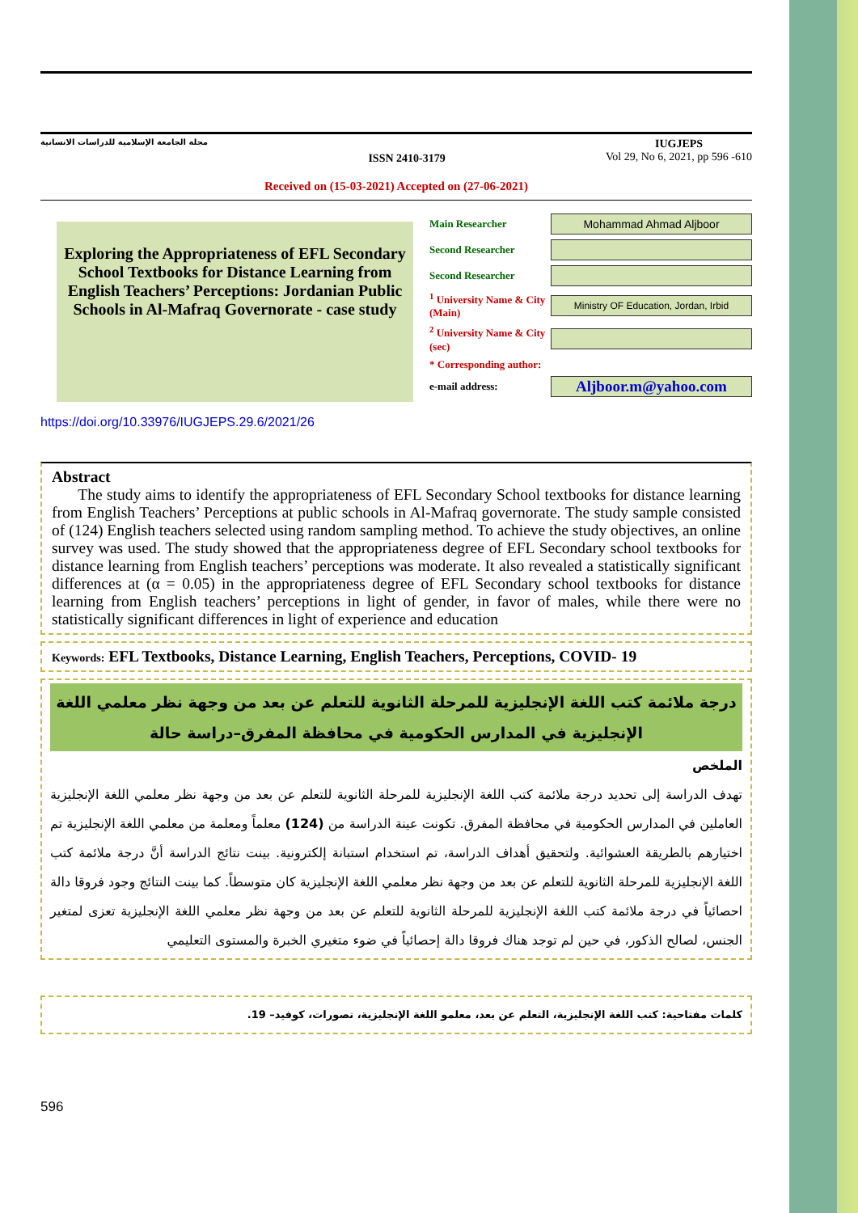مجلة الجامعة الإسلامية للدراسات الانسانية ISSN 2410-3179 IUGJEPS
Vol 29, No 6, 2021, pp 596 -610
Received on (15-03-2021) Accepted on (27-06-2021)
Exploring the Appropriateness of EFL Secondary School Textbooks for Distance Learning from English Teachers’ Perceptions: Jordanian Public Schools in Al-Mafraq Governorate - case study
Main Researcher
Mohammad Ahmad Aljboor
Second Researcher
Second Researcher
<sup>1</sup> University Name & City (Main)
Ministry OF Education, Jordan, Irbid
<sup>2</sup> University Name & City (sec)
* Corresponding author:
e-mail address:
Aljboor.m@yahoo.com
https://doi.org/10.33976/IUGJEPS.29.6/2021/26
Abstract
The study aims to identify the appropriateness of EFL Secondary School textbooks for distance learning from English Teachers’ Perceptions at public schools in Al-Mafraq governorate. The study sample consisted of (124) English teachers selected using random sampling method. To achieve the study objectives, an online survey was used. The study showed that the appropriateness degree of EFL Secondary school textbooks for distance learning from English teachers’ perceptions was moderate. It also revealed a statistically significant differences at (α = 0.05) in the appropriateness degree of EFL Secondary school textbooks for distance learning from English teachers’ perceptions in light of gender, in favor of males, while there were no statistically significant differences in light of experience and education
Keywords: EFL Textbooks, Distance Learning, English Teachers, Perceptions, COVID- 19
درجة ملائمة كتب اللغة الإنجليزية للمرحلة الثانوية للتعلم عن بعد من وجهة نظر معلمي اللغة الإنجليزية في المدارس الحكومية في محافظة المفرق–دراسة حالة
الملخص
تهدف الدراسة إلى تحديد درجة ملائمة كتب اللغة الإنجليزية للمرحلة الثانوية للتعلم عن بعد من وجهة نظر معلمي اللغة الإنجليزية العاملين في المدارس الحكومية في محافظة المفرق. تكونت عينة الدراسة من (124) معلماً ومعلمة من معلمي اللغة الإنجليزية تم اختيارهم بالطريقة العشوائية. ولتحقيق أهداف الدراسة، تم استخدام استبانة إلكترونية. بينت نتائج الدراسة أنَّ درجة ملائمة كتب اللغة الإنجليزية للمرحلة الثانوية للتعلم عن بعد من وجهة نظر معلمي اللغة الإنجليزية كان متوسطاً. كما بينت النتائج وجود فروقا دالة احصائياً في درجة ملائمة كتب اللغة الإنجليزية للمرحلة الثانوية للتعلم عن بعد من وجهة نظر معلمي اللغة الإنجليزية تعزى لمتغير الجنس، لصالح الذكور، في حين لم توجد هناك فروقا دالة إحصائياً في ضوء متغيري الخبرة والمستوى التعليمي
كلمات مفتاحية: كتب اللغة الإنجليزية، التعلم عن بعد، معلمو اللغة الإنجليزية، تصورات، كوفيد– 19.
596